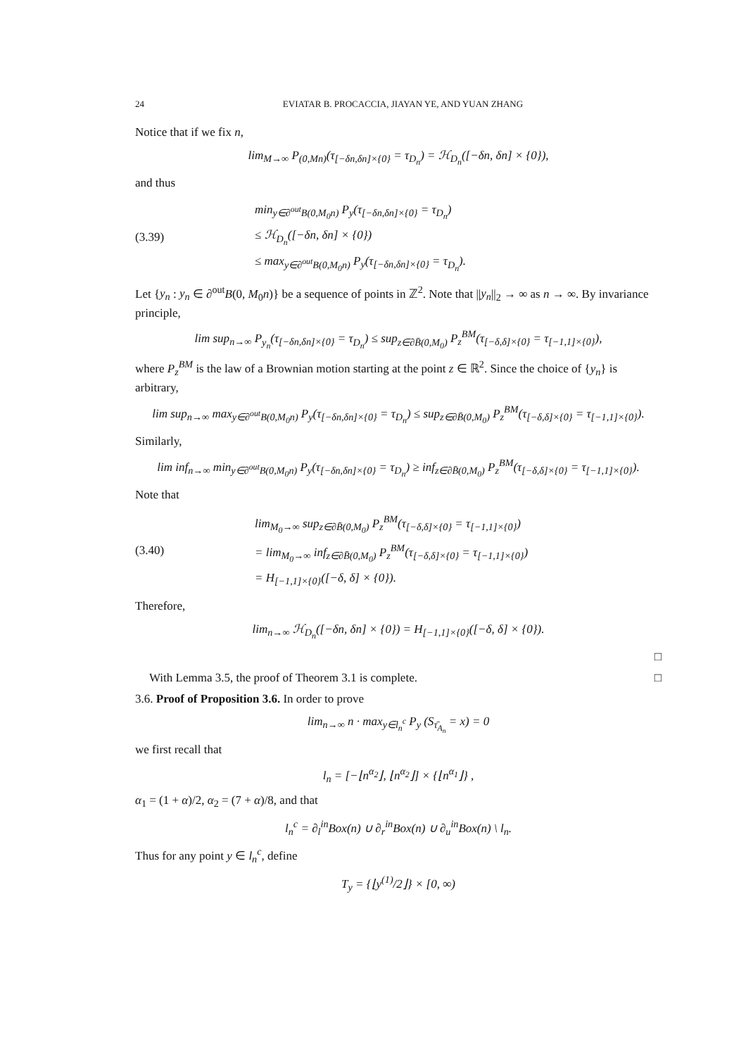24 EVIATAR B. PROCACCIA, JIAYAN YE, AND YUAN ZHANG
Notice that if we fix n,
lim<sub>M→∞</sub> P<sub>(0,Mn)</sub>(τ<sub>[−δn,δn]×{0}</sub> = τ<sub>D<sub>n</sub></sub>) = ℋ<sub>D<sub>n</sub></sub>([−δn, δn] × {0}),
and thus
(3.39)
min<sub>y∈∂<sup>out</sup>B(0,M<sub>0</sub>n)</sub> P<sub>y</sub>(τ<sub>[−δn,δn]×{0}</sub> = τ<sub>D<sub>n</sub></sub>)
≤ ℋ<sub>D<sub>n</sub></sub>([−δn, δn] × {0})
≤ max<sub>y∈∂<sup>out</sup>B(0,M<sub>0</sub>n)</sub> P<sub>y</sub>(τ<sub>[−δn,δn]×{0}</sub> = τ<sub>D<sub>n</sub></sub>).
Let {y<sub>n</sub> : y<sub>n</sub> ∈ ∂<sup>out</sup>B(0, M<sub>0</sub>n)} be a sequence of points in ℤ<sup>2</sup>. Note that ||y<sub>n</sub>||<sub>2</sub> → ∞ as n → ∞. By invariance principle,
lim sup<sub>n→∞</sub> P<sub>y<sub>n</sub></sub>(τ<sub>[−δn,δn]×{0}</sub> = τ<sub>D<sub>n</sub></sub>) ≤ sup<sub>z∈∂B̄(0,M<sub>0</sub>)</sub> P<sub>z</sub><sup>BM</sup>(τ<sub>[−δ,δ]×{0}</sub> = τ<sub>[−1,1]×{0}</sub>),
where P<sub>z</sub><sup>BM</sup> is the law of a Brownian motion starting at the point z ∈ ℝ<sup>2</sup>. Since the choice of {y<sub>n</sub>} is arbitrary,
lim sup<sub>n→∞</sub> max<sub>y∈∂<sup>out</sup>B(0,M<sub>0</sub>n)</sub> P<sub>y</sub>(τ<sub>[−δn,δn]×{0}</sub> = τ<sub>D<sub>n</sub></sub>) ≤ sup<sub>z∈∂B̄(0,M<sub>0</sub>)</sub> P<sub>z</sub><sup>BM</sup>(τ<sub>[−δ,δ]×{0}</sub> = τ<sub>[−1,1]×{0}</sub>).
Similarly,
lim inf<sub>n→∞</sub> min<sub>y∈∂<sup>out</sup>B(0,M<sub>0</sub>n)</sub> P<sub>y</sub>(τ<sub>[−δn,δn]×{0}</sub> = τ<sub>D<sub>n</sub></sub>) ≥ inf<sub>z∈∂B̄(0,M<sub>0</sub>)</sub> P<sub>z</sub><sup>BM</sup>(τ<sub>[−δ,δ]×{0}</sub> = τ<sub>[−1,1]×{0}</sub>).
Note that
(3.40)
lim<sub>M<sub>0</sub>→∞</sub> sup<sub>z∈∂B̄(0,M<sub>0</sub>)</sub> P<sub>z</sub><sup>BM</sup>(τ<sub>[−δ,δ]×{0}</sub> = τ<sub>[−1,1]×{0}</sub>)
= lim<sub>M<sub>0</sub>→∞</sub> inf<sub>z∈∂B̄(0,M<sub>0</sub>)</sub> P<sub>z</sub><sup>BM</sup>(τ<sub>[−δ,δ]×{0}</sub> = τ<sub>[−1,1]×{0}</sub>)
= H<sub>[−1,1]×{0}</sub>([−δ, δ] × {0}).
Therefore,
lim<sub>n→∞</sub> ℋ<sub>D<sub>n</sub></sub>([−δn, δn] × {0}) = H<sub>[−1,1]×{0}</sub>([−δ, δ] × {0}).
□
With Lemma 3.5, the proof of Theorem 3.1 is complete. □
3.6. Proof of Proposition 3.6. In order to prove
lim<sub>n→∞</sub> n · max<sub>y∈l<sub>n</sub><sup>c</sup></sub> P<sub>y</sub> (S<sub>τ̄<sub>A<sub>n</sub></sub></sub> = x) = 0
we first recall that
l<sub>n</sub> = [−⌊n<sup>α<sub>2</sub></sup>⌋, ⌊n<sup>α<sub>2</sub></sup>⌋] × {⌊n<sup>α<sub>1</sub></sup>⌋} ,
α<sub>1</sub> = (1 + α)/2, α<sub>2</sub> = (7 + α)/8, and that
l<sub>n</sub><sup>c</sup> = ∂<sub>l</sub><sup>in</sup>Box(n) ∪ ∂<sub>r</sub><sup>in</sup>Box(n) ∪ ∂<sub>u</sub><sup>in</sup>Box(n) \ l<sub>n</sub>.
Thus for any point y ∈ l<sub>n</sub><sup>c</sup>, define
T<sub>y</sub> = {⌊y<sup>(1)</sup>/2⌋} × [0, ∞)